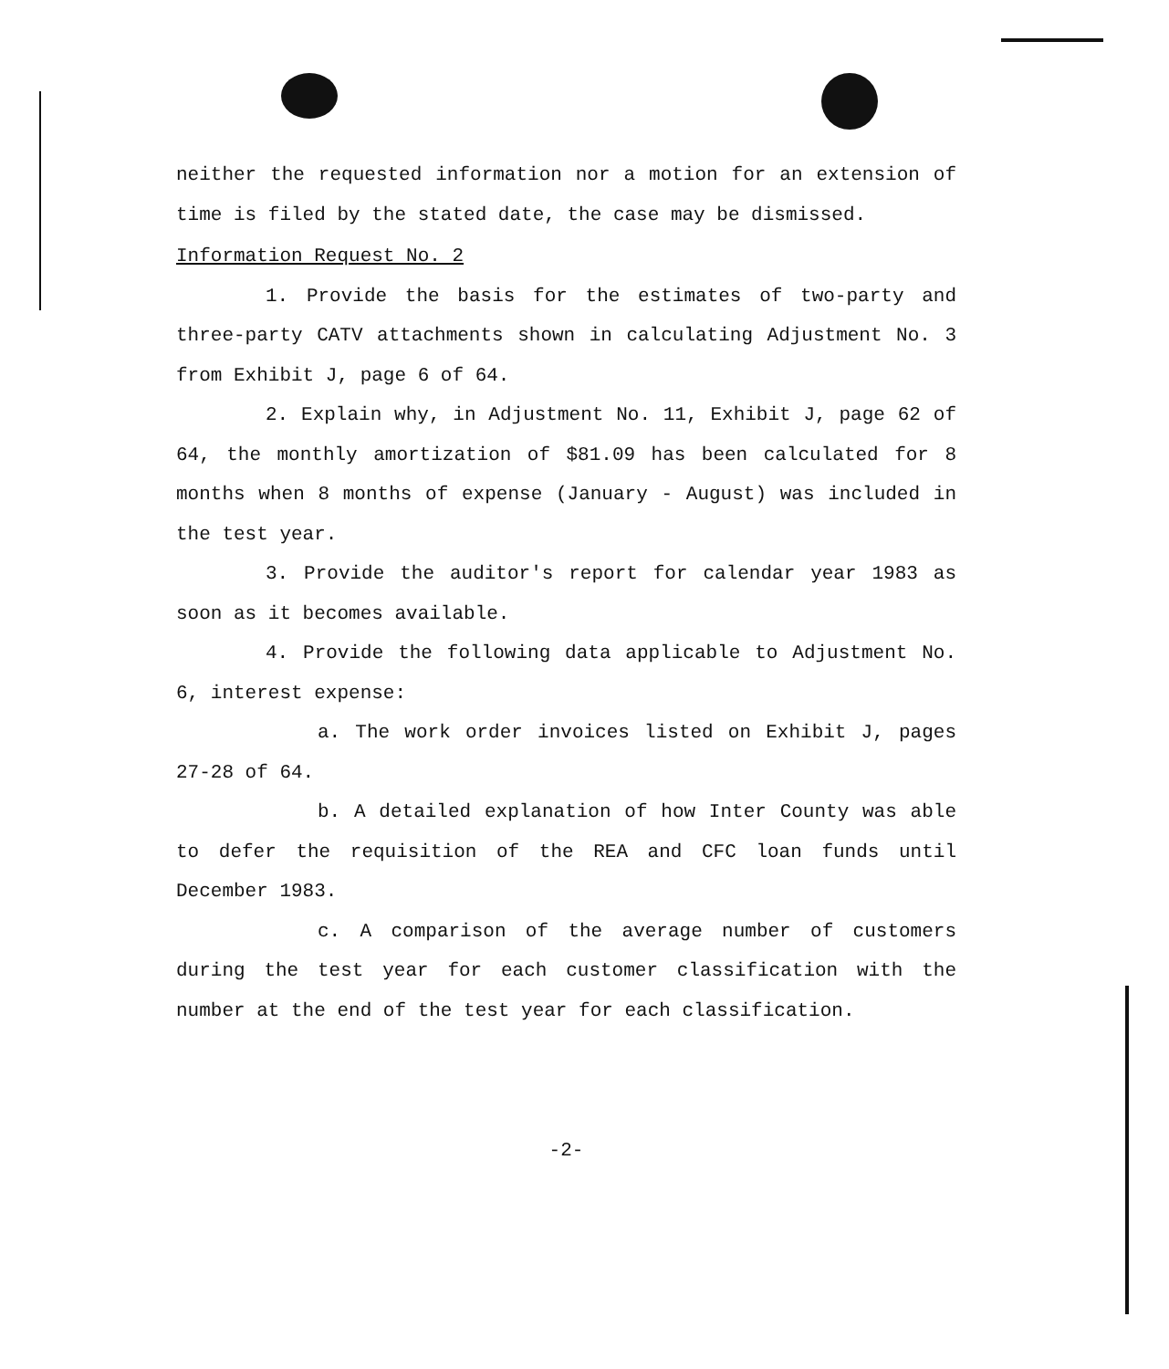neither the requested information nor a motion for an extension of time is filed by the stated date, the case may be dismissed.
Information Request No. 2
1. Provide the basis for the estimates of two-party and three-party CATV attachments shown in calculating Adjustment No. 3 from Exhibit J, page 6 of 64.
2. Explain why, in Adjustment No. 11, Exhibit J, page 62 of 64, the monthly amortization of $81.09 has been calculated for 8 months when 8 months of expense (January - August) was included in the test year.
3. Provide the auditor's report for calendar year 1983 as soon as it becomes available.
4. Provide the following data applicable to Adjustment No. 6, interest expense:
a. The work order invoices listed on Exhibit J, pages 27-28 of 64.
b. A detailed explanation of how Inter County was able to defer the requisition of the REA and CFC loan funds until December 1983.
c. A comparison of the average number of customers during the test year for each customer classification with the number at the end of the test year for each classification.
-2-